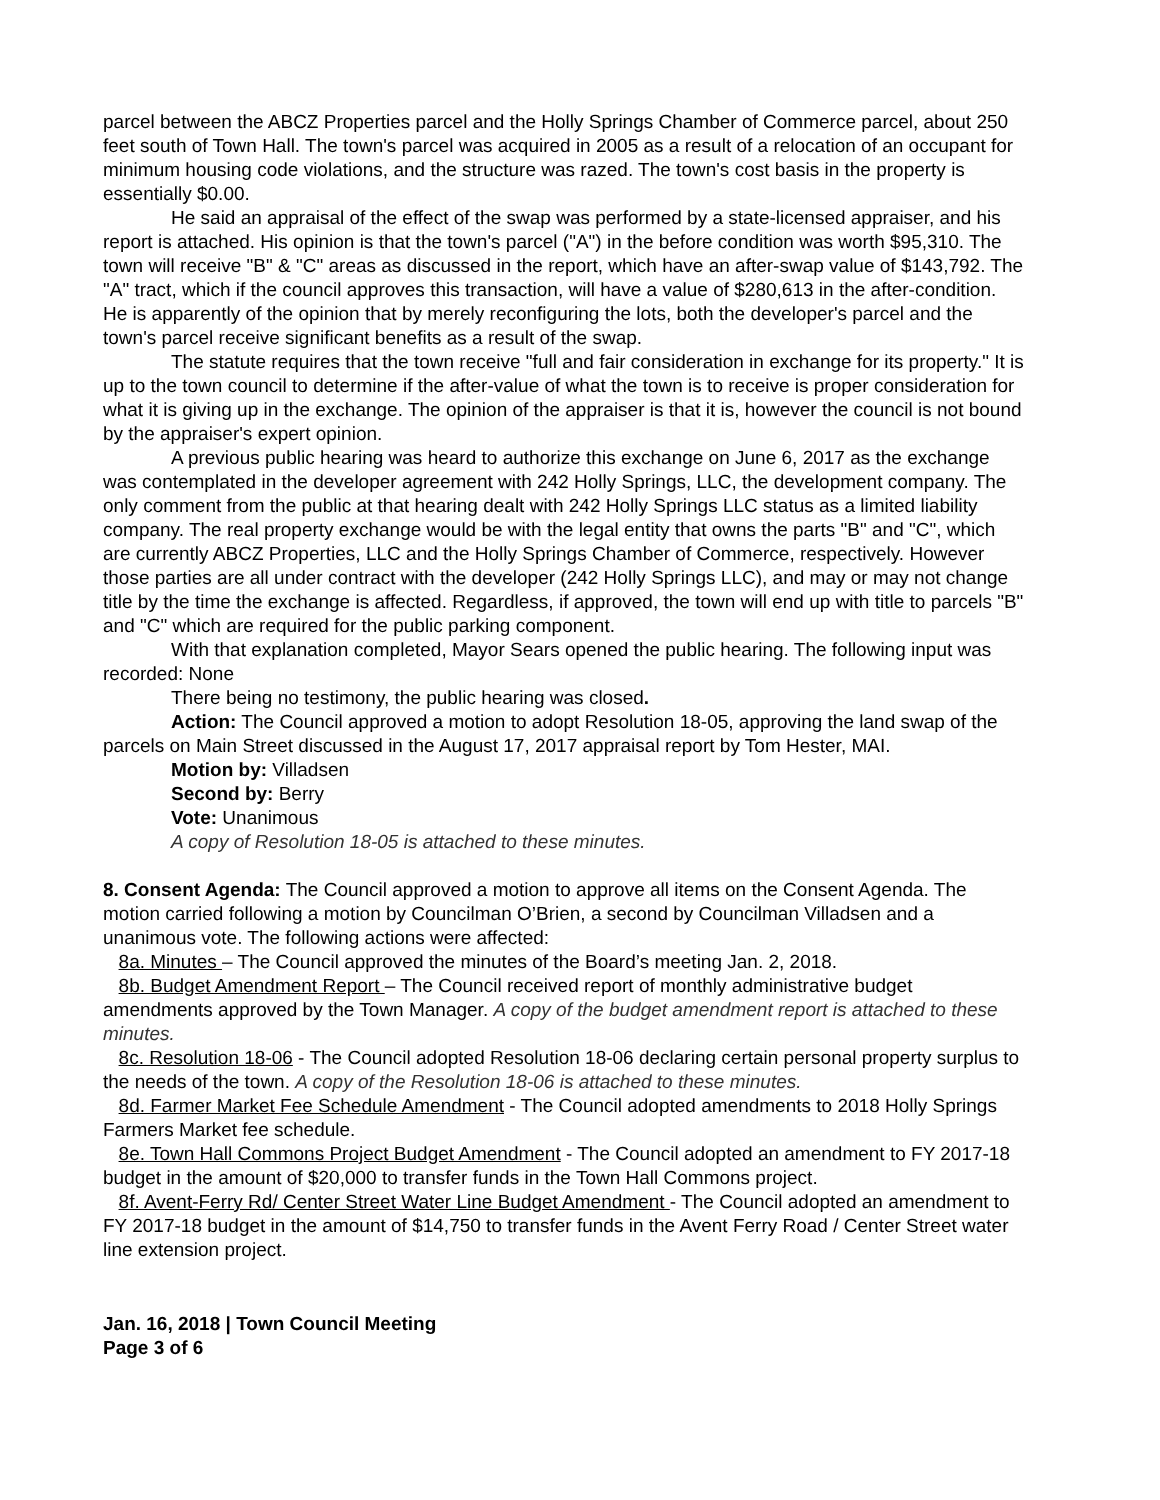parcel between the ABCZ Properties parcel and the Holly Springs Chamber of Commerce parcel, about 250 feet south of Town Hall. The town's parcel was acquired in 2005 as a result of a relocation of an occupant for minimum housing code violations, and the structure was razed. The town's cost basis in the property is essentially $0.00.
He said an appraisal of the effect of the swap was performed by a state-licensed appraiser, and his report is attached. His opinion is that the town's parcel ("A") in the before condition was worth $95,310. The town will receive "B" & "C" areas as discussed in the report, which have an after-swap value of $143,792. The "A" tract, which if the council approves this transaction, will have a value of $280,613 in the after-condition. He is apparently of the opinion that by merely reconfiguring the lots, both the developer's parcel and the town's parcel receive significant benefits as a result of the swap.
The statute requires that the town receive "full and fair consideration in exchange for its property." It is up to the town council to determine if the after-value of what the town is to receive is proper consideration for what it is giving up in the exchange. The opinion of the appraiser is that it is, however the council is not bound by the appraiser's expert opinion.
A previous public hearing was heard to authorize this exchange on June 6, 2017 as the exchange was contemplated in the developer agreement with 242 Holly Springs, LLC, the development company. The only comment from the public at that hearing dealt with 242 Holly Springs LLC status as a limited liability company. The real property exchange would be with the legal entity that owns the parts "B" and "C", which are currently ABCZ Properties, LLC and the Holly Springs Chamber of Commerce, respectively. However those parties are all under contract with the developer (242 Holly Springs LLC), and may or may not change title by the time the exchange is affected. Regardless, if approved, the town will end up with title to parcels "B" and "C" which are required for the public parking component.
With that explanation completed, Mayor Sears opened the public hearing. The following input was recorded: None
There being no testimony, the public hearing was closed.
Action: The Council approved a motion to adopt Resolution 18-05, approving the land swap of the parcels on Main Street discussed in the August 17, 2017 appraisal report by Tom Hester, MAI.
Motion by: Villadsen
Second by: Berry
Vote: Unanimous
A copy of Resolution 18-05 is attached to these minutes.
8. Consent Agenda: The Council approved a motion to approve all items on the Consent Agenda. The motion carried following a motion by Councilman O’Brien, a second by Councilman Villadsen and a unanimous vote. The following actions were affected:
8a. Minutes – The Council approved the minutes of the Board’s meeting Jan. 2, 2018.
8b. Budget Amendment Report – The Council received report of monthly administrative budget amendments approved by the Town Manager. A copy of the budget amendment report is attached to these minutes.
8c. Resolution 18-06 - The Council adopted Resolution 18-06 declaring certain personal property surplus to the needs of the town. A copy of the Resolution 18-06 is attached to these minutes.
8d. Farmer Market Fee Schedule Amendment - The Council adopted amendments to 2018 Holly Springs Farmers Market fee schedule.
8e. Town Hall Commons Project Budget Amendment - The Council adopted an amendment to FY 2017-18 budget in the amount of $20,000 to transfer funds in the Town Hall Commons project.
8f. Avent-Ferry Rd/ Center Street Water Line Budget Amendment - The Council adopted an amendment to FY 2017-18 budget in the amount of $14,750 to transfer funds in the Avent Ferry Road / Center Street water line extension project.
Jan. 16, 2018 | Town Council Meeting
Page 3 of 6